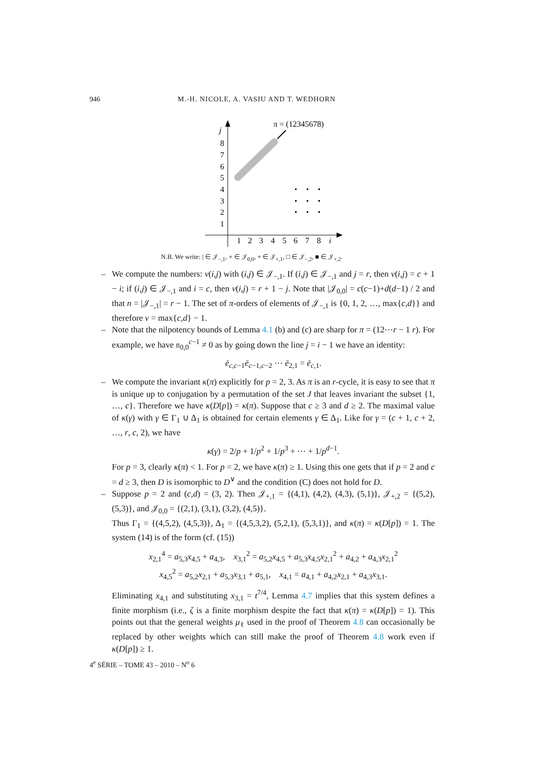946 M.-H. NICOLE, A. VASIU AND T. WEDHORN
j
8
7
6
5
4
3
2
1
1
2
3
4
5
6
7
8
i
π = (12345678)
N.B. We write: | ∈ 𝒥<sub>−,1</sub>, ∘ ∈ 𝒥<sub>0,0</sub>, + ∈ 𝒥<sub>+,1</sub>, □ ∈ 𝒥<sub>−,2</sub>, ■ ∈ 𝒥<sub>+,2</sub>.
– We compute the numbers: ν(i,j) with (i,j) ∈ 𝒥<sub>−,1</sub>. If (i,j) ∈ 𝒥<sub>−,1</sub> and j = r, then ν(i,j) = c + 1 − i; if (i,j) ∈ 𝒥<sub>−,1</sub> and i = c, then ν(i,j) = r + 1 − j. Note that |𝒥<sub>0,0</sub>| = c(c−1)+d(d−1) / 2 and that n = |𝒥<sub>−,1</sub>| = r − 1. The set of π-orders of elements of 𝒥<sub>−,1</sub> is {0, 1, 2, …, max{c,d}} and therefore ν = max{c,d} − 1.
– Note that the nilpotency bounds of Lemma 4.1 (b) and (c) are sharp for π = (12⋯r − 1 r). For example, we have 𝔫<sub>0,0</sub><sup>c−1</sup> ≠ 0 as by going down the line j = i − 1 we have an identity:
ē<sub>c,c−1</sub>ē<sub>c−1,c−2</sub> ⋯ ē<sub>2,1</sub> = ē<sub>c,1</sub>.
– We compute the invariant κ(π) explicitly for p = 2, 3. As π is an r-cycle, it is easy to see that π is unique up to conjugation by a permutation of the set J that leaves invariant the subset {1, …, c}. Therefore we have κ(D[p]) = κ(π). Suppose that c ≥ 3 and d ≥ 2. The maximal value of κ(γ) with γ ∈ Γ<sub>1</sub> ∪ Δ<sub>1</sub> is obtained for certain elements γ ∈ Δ<sub>1</sub>. Like for γ = (c + 1, c + 2, …, r, c, 2), we have
κ(γ) = 2/p + 1/p<sup>2</sup> + 1/p<sup>3</sup> + ⋯ + 1/p<sup>d−1</sup>.
For p = 3, clearly κ(π) < 1. For p = 2, we have κ(π) ≥ 1. Using this one gets that if p = 2 and c = d ≥ 3, then D is isomorphic to D<sup>∨</sup> and the condition (C) does not hold for D.
– Suppose p = 2 and (c,d) = (3, 2). Then 𝒥<sub>+,1</sub> = {(4,1), (4,2), (4,3), (5,1)}, 𝒥<sub>+,2</sub> = {(5,2), (5,3)}, and 𝒥<sub>0,0</sub> = {(2,1), (3,1), (3,2), (4,5)}.
Thus Γ<sub>1</sub> = {(4,5,2), (4,5,3)}, Δ<sub>1</sub> = {(4,5,3,2), (5,2,1), (5,3,1)}, and κ(π) = κ(D[p]) = 1. The system (14) is of the form (cf. (15))
x<sub>2,1</sub><sup>4</sup> = a<sub>5,3</sub>x<sub>4,5</sub> + a<sub>4,3</sub>, x<sub>3,1</sub><sup>2</sup> = a<sub>5,2</sub>x<sub>4,5</sub> + a<sub>5,3</sub>x<sub>4,5</sub>x<sub>2,1</sub><sup>2</sup> + a<sub>4,2</sub> + a<sub>4,3</sub>x<sub>2,1</sub><sup>2</sup>
x<sub>4,5</sub><sup>2</sup> = a<sub>5,2</sub>x<sub>2,1</sub> + a<sub>5,3</sub>x<sub>3,1</sub> + a<sub>5,1</sub>, x<sub>4,1</sub> = a<sub>4,1</sub> + a<sub>4,2</sub>x<sub>2,1</sub> + a<sub>4,3</sub>x<sub>3,1</sub>.
Eliminating x<sub>4,1</sub> and substituting x<sub>3,1</sub> = t<sup>7/4</sup>, Lemma 4.7 implies that this system defines a finite morphism (i.e., ζ is a finite morphism despite the fact that κ(π) = κ(D[p]) = 1). This points out that the general weights μ<sub>ℓ</sub> used in the proof of Theorem 4.8 can occasionally be replaced by other weights which can still make the proof of Theorem 4.8 work even if κ(D[p]) ≥ 1.
4<sup>e</sup> SÉRIE – TOME 43 – 2010 – N<sup>o</sup> 6